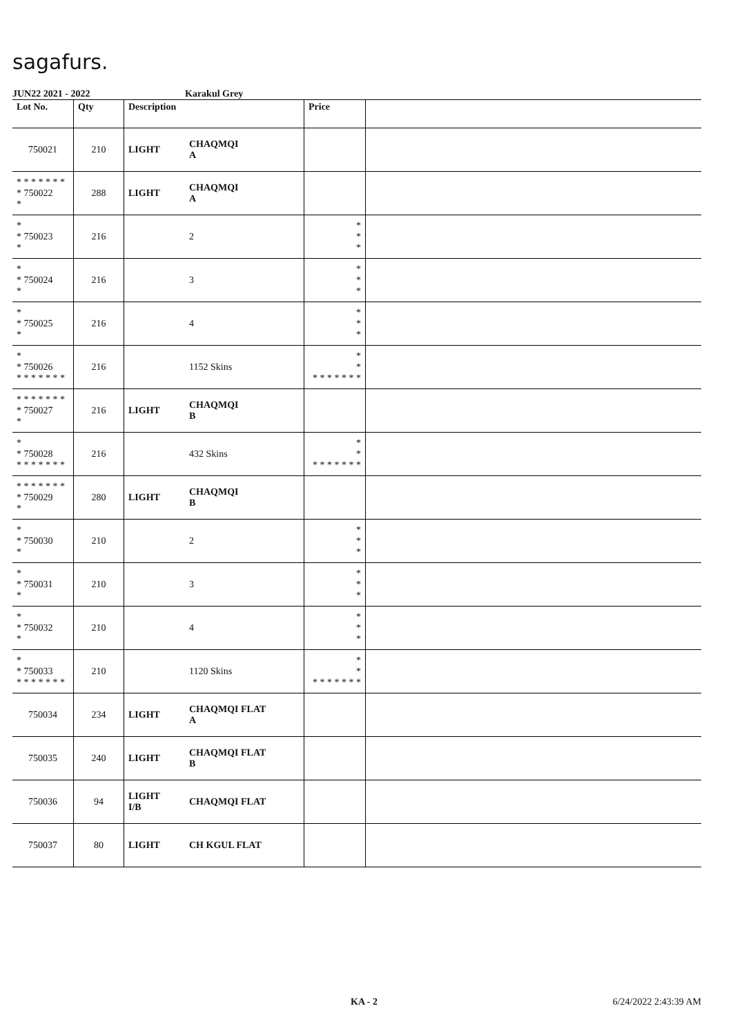sagafurs.
JUN22 2021 - 2022 Karakul Grey
| Lot No. | Qty | Description | | Price | |
| --- | --- | --- | --- | --- | --- |
| 750021 | 210 | LIGHT | CHAQMQI A | | |
| * * * * * * * * 750022 * | 288 | LIGHT | CHAQMQI A | | |
| * * 750023 * | 216 | | 2 | * * * | |
| * * 750024 * | 216 | | 3 | * * * | |
| * * 750025 * | 216 | | 4 | * * * | |
| * * 750026 * * * * * * * | 216 | | 1152 Skins | * * * * * * * * * | |
| * * * * * * * * 750027 * | 216 | LIGHT | CHAQMQI B | | |
| * * 750028 * * * * * * * | 216 | | 432 Skins | * * * * * * * * * | |
| * * * * * * * * 750029 * | 280 | LIGHT | CHAQMQI B | | |
| * * 750030 * | 210 | | 2 | * * * | |
| * * 750031 * | 210 | | 3 | * * * | |
| * * 750032 * | 210 | | 4 | * * * | |
| * * 750033 * * * * * * * | 210 | | 1120 Skins | * * * * * * * * * | |
| 750034 | 234 | LIGHT | CHAQMQI FLAT A | | |
| 750035 | 240 | LIGHT | CHAQMQI FLAT B | | |
| 750036 | 94 | LIGHT I/B | CHAQMQI FLAT | | |
| 750037 | 80 | LIGHT | CH KGUL FLAT | | |
KA - 2 6/24/2022 2:43:39 AM